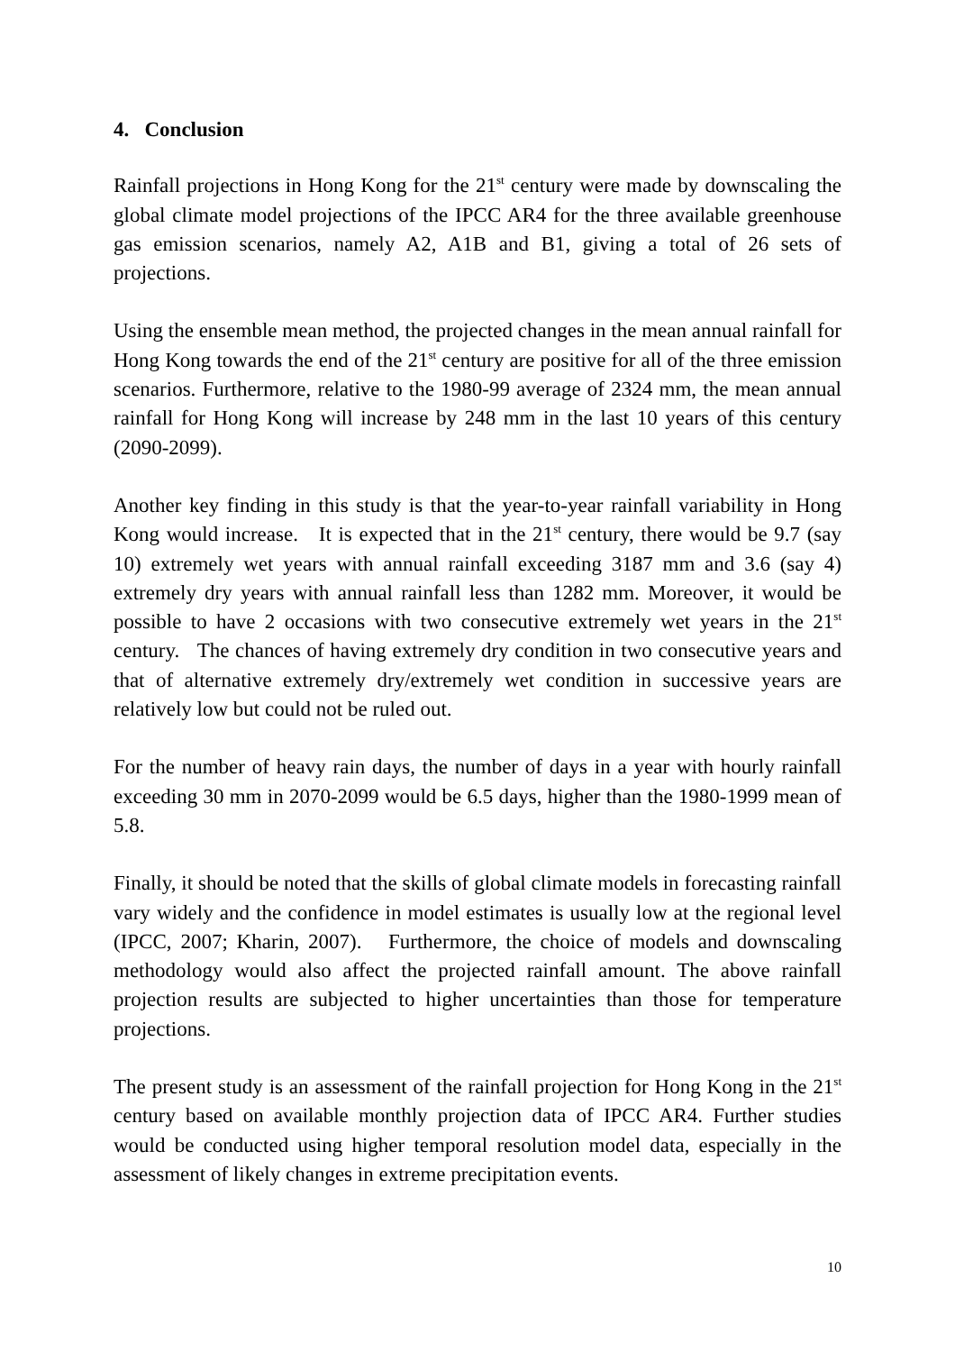4. Conclusion
Rainfall projections in Hong Kong for the 21<sup>st</sup> century were made by downscaling the global climate model projections of the IPCC AR4 for the three available greenhouse gas emission scenarios, namely A2, A1B and B1, giving a total of 26 sets of projections.
Using the ensemble mean method, the projected changes in the mean annual rainfall for Hong Kong towards the end of the 21<sup>st</sup> century are positive for all of the three emission scenarios. Furthermore, relative to the 1980-99 average of 2324 mm, the mean annual rainfall for Hong Kong will increase by 248 mm in the last 10 years of this century (2090-2099).
Another key finding in this study is that the year-to-year rainfall variability in Hong Kong would increase. It is expected that in the 21<sup>st</sup> century, there would be 9.7 (say 10) extremely wet years with annual rainfall exceeding 3187 mm and 3.6 (say 4) extremely dry years with annual rainfall less than 1282 mm. Moreover, it would be possible to have 2 occasions with two consecutive extremely wet years in the 21<sup>st</sup> century. The chances of having extremely dry condition in two consecutive years and that of alternative extremely dry/extremely wet condition in successive years are relatively low but could not be ruled out.
For the number of heavy rain days, the number of days in a year with hourly rainfall exceeding 30 mm in 2070-2099 would be 6.5 days, higher than the 1980-1999 mean of 5.8.
Finally, it should be noted that the skills of global climate models in forecasting rainfall vary widely and the confidence in model estimates is usually low at the regional level (IPCC, 2007; Kharin, 2007). Furthermore, the choice of models and downscaling methodology would also affect the projected rainfall amount. The above rainfall projection results are subjected to higher uncertainties than those for temperature projections.
The present study is an assessment of the rainfall projection for Hong Kong in the 21<sup>st</sup> century based on available monthly projection data of IPCC AR4. Further studies would be conducted using higher temporal resolution model data, especially in the assessment of likely changes in extreme precipitation events.
10